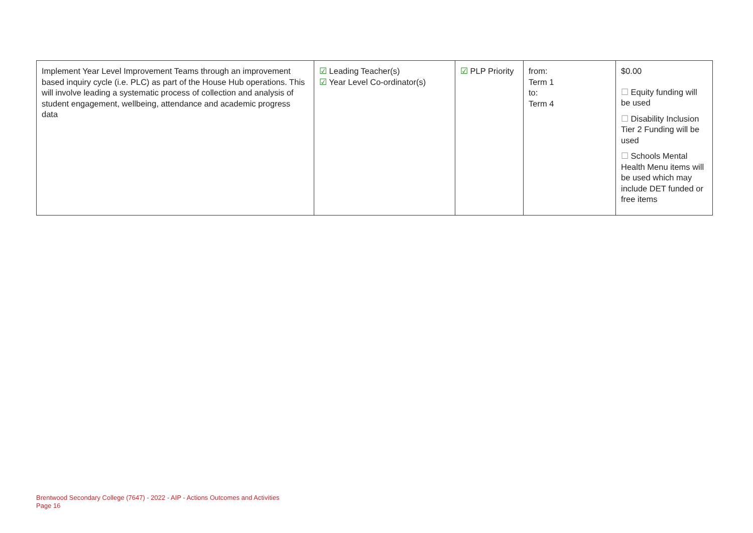| Implement Year Level Improvement Teams through an improvement based inquiry cycle (i.e. PLC) as part of the House Hub operations. This will involve leading a systematic process of collection and analysis of student engagement, wellbeing, attendance and academic progress data | ☑ Leading Teacher(s) ☑ Year Level Co-ordinator(s) | ☑ PLP Priority | from: Term 1 to: Term 4 | $0.00 ☐ Equity funding will be used ☐ Disability Inclusion Tier 2 Funding will be used ☐ Schools Mental Health Menu items will be used which may include DET funded or free items |
Brentwood Secondary College (7647) - 2022 - AIP - Actions Outcomes and Activities
Page 16